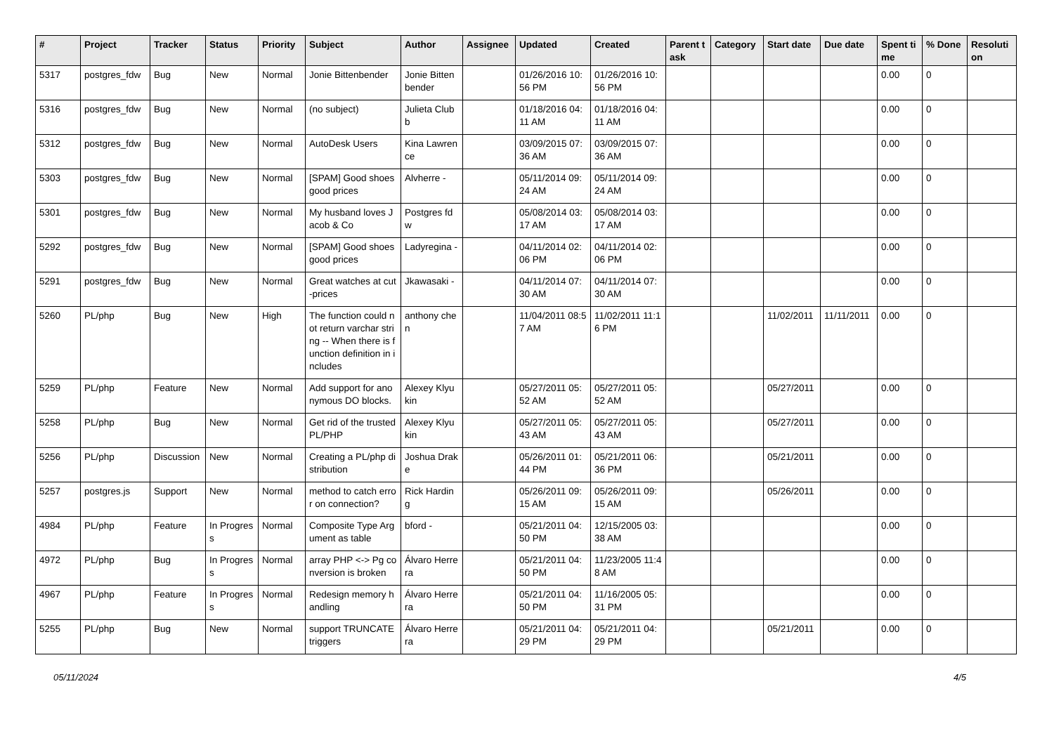| # | Project | Tracker | Status | Priority | Subject | Author | Assignee | Updated | Created | Parent task | Category | Start date | Due date | Spent time | % Done | Resolution |
| --- | --- | --- | --- | --- | --- | --- | --- | --- | --- | --- | --- | --- | --- | --- | --- | --- |
| 5317 | postgres_fdw | Bug | New | Normal | Jonie Bittenbender | Jonie Bittenbender | | 01/26/2016 10:56 PM | 01/26/2016 10:56 PM | | | | | 0.00 | 0 | |
| 5316 | postgres_fdw | Bug | New | Normal | (no subject) | Julieta Clubb | | 01/18/2016 04:11 AM | 01/18/2016 04:11 AM | | | | | 0.00 | 0 | |
| 5312 | postgres_fdw | Bug | New | Normal | AutoDesk Users | Kina Lawrence | | 03/09/2015 07:36 AM | 03/09/2015 07:36 AM | | | | | 0.00 | 0 | |
| 5303 | postgres_fdw | Bug | New | Normal | [SPAM] Good shoes good prices | Alvherre - | | 05/11/2014 09:24 AM | 05/11/2014 09:24 AM | | | | | 0.00 | 0 | |
| 5301 | postgres_fdw | Bug | New | Normal | My husband loves Jacob & Co | Postgres fdw | | 05/08/2014 03:17 AM | 05/08/2014 03:17 AM | | | | | 0.00 | 0 | |
| 5292 | postgres_fdw | Bug | New | Normal | [SPAM] Good shoes good prices | Ladyregina - | | 04/11/2014 02:06 PM | 04/11/2014 02:06 PM | | | | | 0.00 | 0 | |
| 5291 | postgres_fdw | Bug | New | Normal | Great watches at cut-prices | Jkawasaki - | | 04/11/2014 07:30 AM | 04/11/2014 07:30 AM | | | | | 0.00 | 0 | |
| 5260 | PL/php | Bug | New | High | The function could not return varchar string -- When there is function definition in includes | anthony chen | | 11/04/2011 08:57 AM | 11/02/2011 11:16 PM | | | 11/02/2011 | 11/11/2011 | 0.00 | 0 | |
| 5259 | PL/php | Feature | New | Normal | Add support for anonymous DO blocks. | Alexey Klyukin | | 05/27/2011 05:52 AM | 05/27/2011 05:52 AM | | | 05/27/2011 | | 0.00 | 0 | |
| 5258 | PL/php | Bug | New | Normal | Get rid of the trusted PL/PHP | Alexey Klyukin | | 05/27/2011 05:43 AM | 05/27/2011 05:43 AM | | | 05/27/2011 | | 0.00 | 0 | |
| 5256 | PL/php | Discussion | New | Normal | Creating a PL/php distribution | Joshua Drake | | 05/26/2011 01:44 PM | 05/21/2011 06:36 PM | | | 05/21/2011 | | 0.00 | 0 | |
| 5257 | postgres.js | Support | New | Normal | method to catch error on connection? | Rick Harding | | 05/26/2011 09:15 AM | 05/26/2011 09:15 AM | | | 05/26/2011 | | 0.00 | 0 | |
| 4984 | PL/php | Feature | In Progress | Normal | Composite Type Argument as table | bford - | | 05/21/2011 04:50 PM | 12/15/2005 03:38 AM | | | | | 0.00 | 0 | |
| 4972 | PL/php | Bug | In Progress | Normal | array PHP <-> Pg conversion is broken | Álvaro Herrera | | 05/21/2011 04:50 PM | 11/23/2005 11:48 AM | | | | | 0.00 | 0 | |
| 4967 | PL/php | Feature | In Progress | Normal | Redesign memory handling | Álvaro Herrera | | 05/21/2011 04:50 PM | 11/16/2005 05:31 PM | | | | | 0.00 | 0 | |
| 5255 | PL/php | Bug | New | Normal | support TRUNCATE triggers | Álvaro Herrera | | 05/21/2011 04:29 PM | 05/21/2011 04:29 PM | | | 05/21/2011 | | 0.00 | 0 | |
05/11/2024 4/5